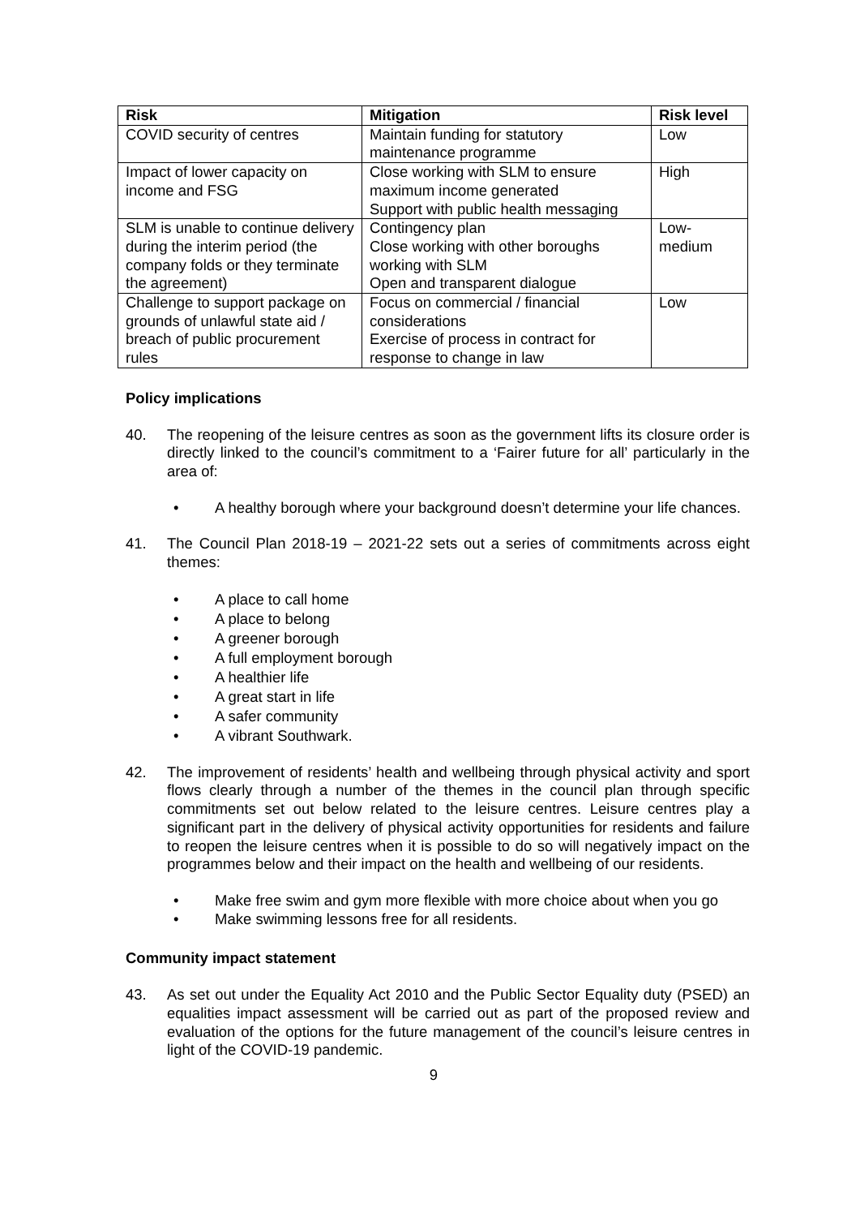| Risk | Mitigation | Risk level |
| --- | --- | --- |
| COVID security of centres | Maintain funding for statutory maintenance programme | Low |
| Impact of lower capacity on income and FSG | Close working with SLM to ensure maximum income generated Support with public health messaging | High |
| SLM is unable to continue delivery during the interim period (the company folds or they terminate the agreement) | Contingency plan Close working with other boroughs working with SLM Open and transparent dialogue | Low- medium |
| Challenge to support package on grounds of unlawful state aid / breach of public procurement rules | Focus on commercial / financial considerations Exercise of process in contract for response to change in law | Low |
Policy implications
40. The reopening of the leisure centres as soon as the government lifts its closure order is directly linked to the council’s commitment to a ‘Fairer future for all’ particularly in the area of:
• A healthy borough where your background doesn’t determine your life chances.
41. The Council Plan 2018-19 – 2021-22 sets out a series of commitments across eight themes:
• A place to call home
• A place to belong
• A greener borough
• A full employment borough
• A healthier life
• A great start in life
• A safer community
• A vibrant Southwark.
42. The improvement of residents’ health and wellbeing through physical activity and sport flows clearly through a number of the themes in the council plan through specific commitments set out below related to the leisure centres. Leisure centres play a significant part in the delivery of physical activity opportunities for residents and failure to reopen the leisure centres when it is possible to do so will negatively impact on the programmes below and their impact on the health and wellbeing of our residents.
• Make free swim and gym more flexible with more choice about when you go
• Make swimming lessons free for all residents.
Community impact statement
43. As set out under the Equality Act 2010 and the Public Sector Equality duty (PSED) an equalities impact assessment will be carried out as part of the proposed review and evaluation of the options for the future management of the council’s leisure centres in light of the COVID-19 pandemic.
9